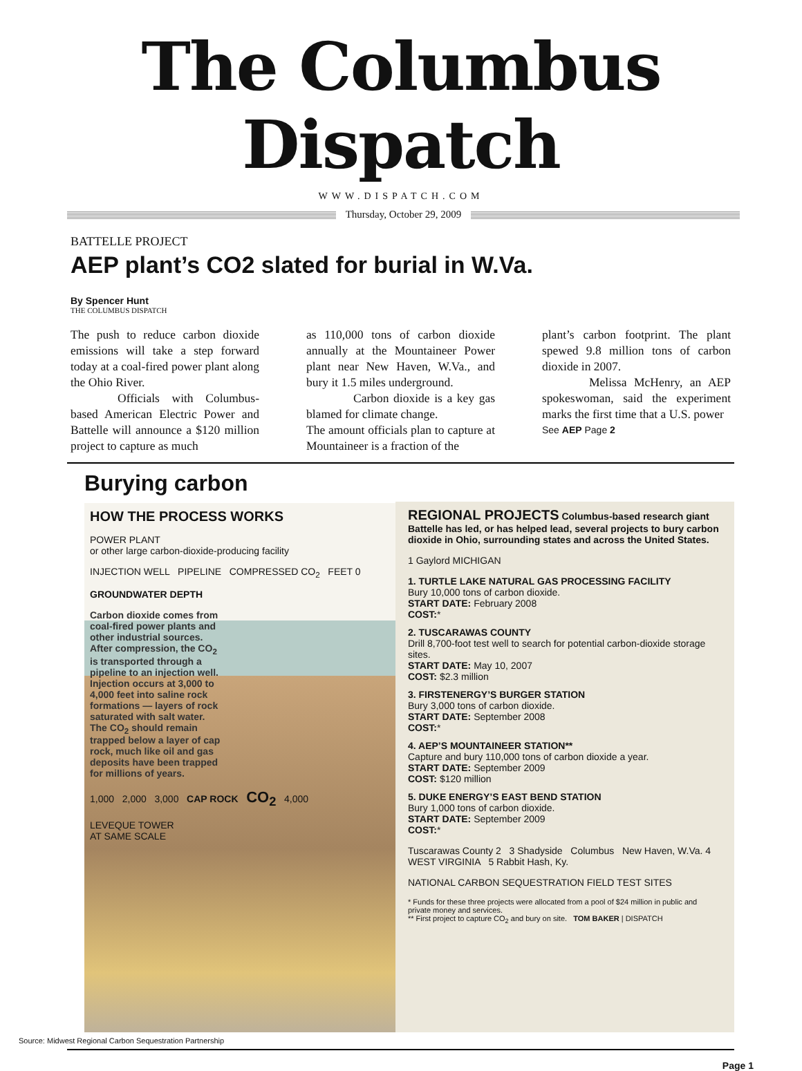The Columbus Dispatch
WWW.DISPATCH.COM
Thursday, October 29, 2009
BATTELLE PROJECT
AEP plant’s CO2 slated for burial in W.Va.
By Spencer Hunt
THE COLUMBUS DISPATCH
The push to reduce carbon dioxide emissions will take a step forward today at a coal-fired power plant along the Ohio River.
Officials with Columbus-based American Electric Power and Battelle will announce a $120 million project to capture as much
as 110,000 tons of carbon dioxide annually at the Mountaineer Power plant near New Haven, W.Va., and bury it 1.5 miles underground.
Carbon dioxide is a key gas blamed for climate change.
The amount officials plan to capture at Mountaineer is a fraction of the
plant’s carbon footprint. The plant spewed 9.8 million tons of carbon dioxide in 2007.
Melissa McHenry, an AEP spokeswoman, said the experiment marks the first time that a U.S. power
See AEP Page 2
Burying carbon
HOW THE PROCESS WORKS
POWER PLANT
or other large carbon-dioxide-producing facility
INJECTION WELL PIPELINE COMPRESSED CO<sub>2</sub> FEET 0
GROUNDWATER DEPTH
Carbon dioxide comes from coal-fired power plants and other industrial sources. After compression, the CO<sub>2</sub> is transported through a pipeline to an injection well. Injection occurs at 3,000 to 4,000 feet into saline rock formations — layers of rock saturated with salt water. The CO<sub>2</sub> should remain trapped below a layer of cap rock, much like oil and gas deposits have been trapped for millions of years.
1,000 2,000 3,000 CAP ROCK CO<sub>2</sub> 4,000
LEVEQUE TOWER
AT SAME SCALE
REGIONAL PROJECTS
Columbus-based research giant Battelle has led, or has helped lead, several projects to bury carbon dioxide in Ohio, surrounding states and across the United States.
1 Gaylord MICHIGAN
1. TURTLE LAKE NATURAL GAS PROCESSING FACILITY
Bury 10,000 tons of carbon dioxide.
START DATE: February 2008
COST:*
2. TUSCARAWAS COUNTY
Drill 8,700-foot test well to search for potential carbon-dioxide storage sites.
START DATE: May 10, 2007
COST: $2.3 million
3. FIRSTENERGY’S BURGER STATION
Bury 3,000 tons of carbon dioxide.
START DATE: September 2008
COST:*
4. AEP’S MOUNTAINEER STATION**
Capture and bury 110,000 tons of carbon dioxide a year.
START DATE: September 2009
COST: $120 million
5. DUKE ENERGY’S EAST BEND STATION
Bury 1,000 tons of carbon dioxide.
START DATE: September 2009
COST:*
Tuscarawas County 2 3 Shadyside Columbus New Haven, W.Va. 4 WEST VIRGINIA 5 Rabbit Hash, Ky.
NATIONAL CARBON SEQUESTRATION FIELD TEST SITES
* Funds for these three projects were allocated from a pool of $24 million in public and private money and services.
** First project to capture CO<sub>2</sub> and bury on site. TOM BAKER | DISPATCH
Source: Midwest Regional Carbon Sequestration Partnership
Page 1